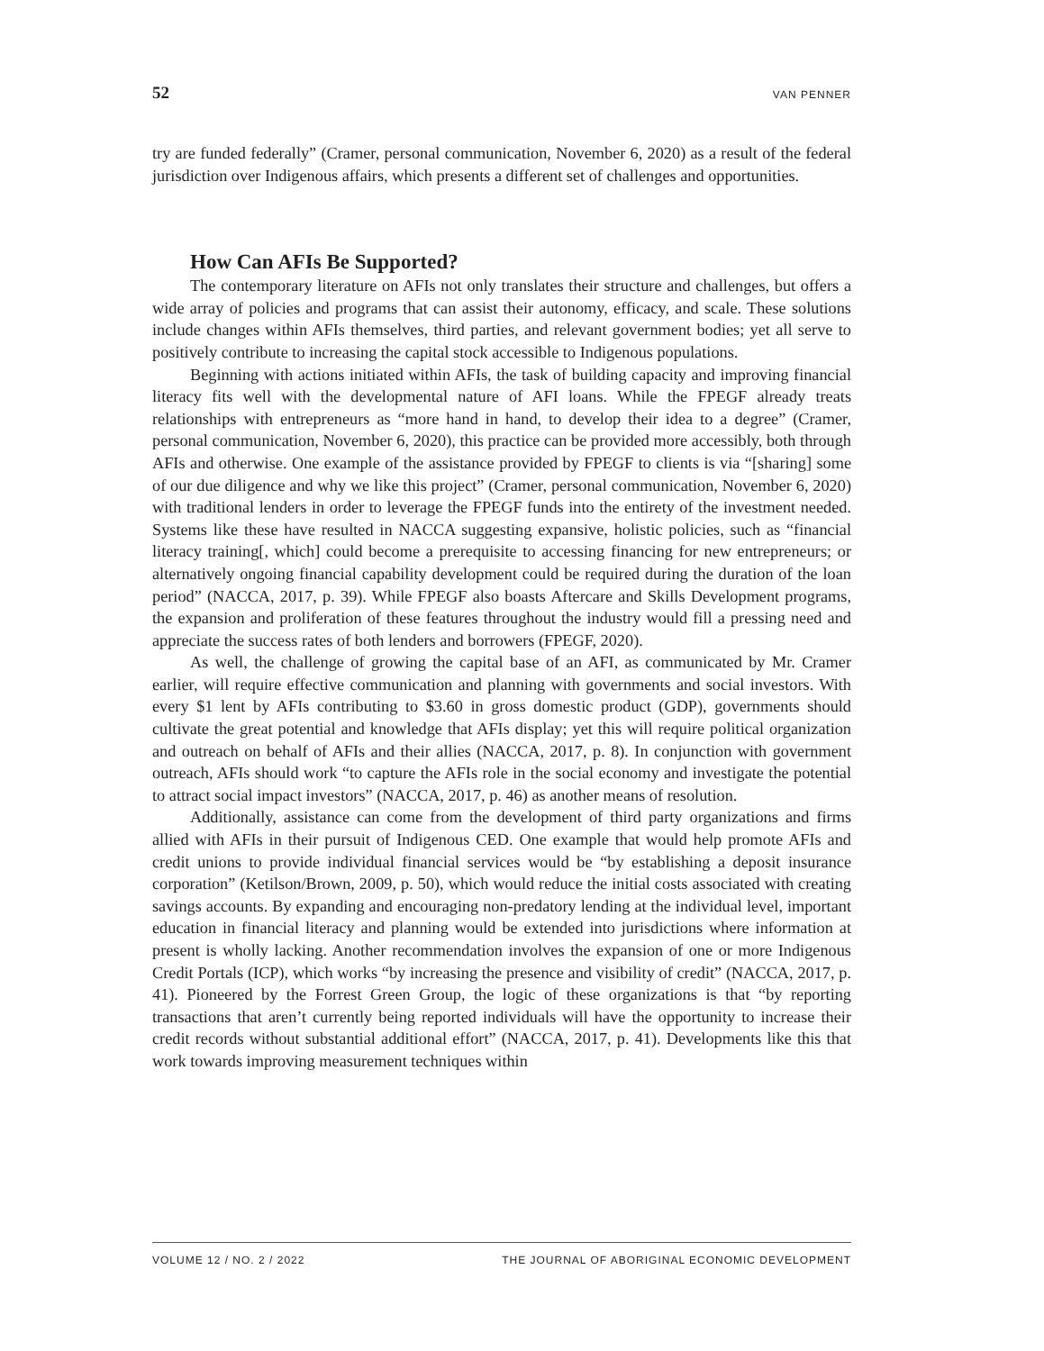52 VAN PENNER
try are funded federally” (Cramer, personal communication, November 6, 2020) as a result of the federal jurisdiction over Indigenous affairs, which presents a different set of challenges and opportunities.
How Can AFIs Be Supported?
The contemporary literature on AFIs not only translates their structure and challenges, but offers a wide array of policies and programs that can assist their autonomy, efficacy, and scale. These solutions include changes within AFIs themselves, third parties, and relevant government bodies; yet all serve to positively contribute to increasing the capital stock accessible to Indigenous populations.
Beginning with actions initiated within AFIs, the task of building capacity and improving financial literacy fits well with the developmental nature of AFI loans. While the FPEGF already treats relationships with entrepreneurs as “more hand in hand, to develop their idea to a degree” (Cramer, personal communication, November 6, 2020), this practice can be provided more accessibly, both through AFIs and otherwise. One example of the assistance provided by FPEGF to clients is via “[sharing] some of our due diligence and why we like this project” (Cramer, personal communication, November 6, 2020) with traditional lenders in order to leverage the FPEGF funds into the entirety of the investment needed. Systems like these have resulted in NACCA suggesting expansive, holistic policies, such as “financial literacy training[, which] could become a prerequisite to accessing financing for new entrepreneurs; or alternatively ongoing financial capability development could be required during the duration of the loan period” (NACCA, 2017, p. 39). While FPEGF also boasts Aftercare and Skills Development programs, the expansion and proliferation of these features throughout the industry would fill a pressing need and appreciate the success rates of both lenders and borrowers (FPEGF, 2020).
As well, the challenge of growing the capital base of an AFI, as communicated by Mr. Cramer earlier, will require effective communication and planning with governments and social investors. With every $1 lent by AFIs contributing to $3.60 in gross domestic product (GDP), governments should cultivate the great potential and knowledge that AFIs display; yet this will require political organization and outreach on behalf of AFIs and their allies (NACCA, 2017, p. 8). In conjunction with government outreach, AFIs should work “to capture the AFIs role in the social economy and investigate the potential to attract social impact investors” (NACCA, 2017, p. 46) as another means of resolution.
Additionally, assistance can come from the development of third party organizations and firms allied with AFIs in their pursuit of Indigenous CED. One example that would help promote AFIs and credit unions to provide individual financial services would be “by establishing a deposit insurance corporation” (Ketilson/Brown, 2009, p. 50), which would reduce the initial costs associated with creating savings accounts. By expanding and encouraging non-predatory lending at the individual level, important education in financial literacy and planning would be extended into jurisdictions where information at present is wholly lacking. Another recommendation involves the expansion of one or more Indigenous Credit Portals (ICP), which works “by increasing the presence and visibility of credit” (NACCA, 2017, p. 41). Pioneered by the Forrest Green Group, the logic of these organizations is that “by reporting transactions that aren’t currently being reported individuals will have the opportunity to increase their credit records without substantial additional effort” (NACCA, 2017, p. 41). Developments like this that work towards improving measurement techniques within
VOLUME 12 / NO. 2 / 2022 THE JOURNAL OF ABORIGINAL ECONOMIC DEVELOPMENT